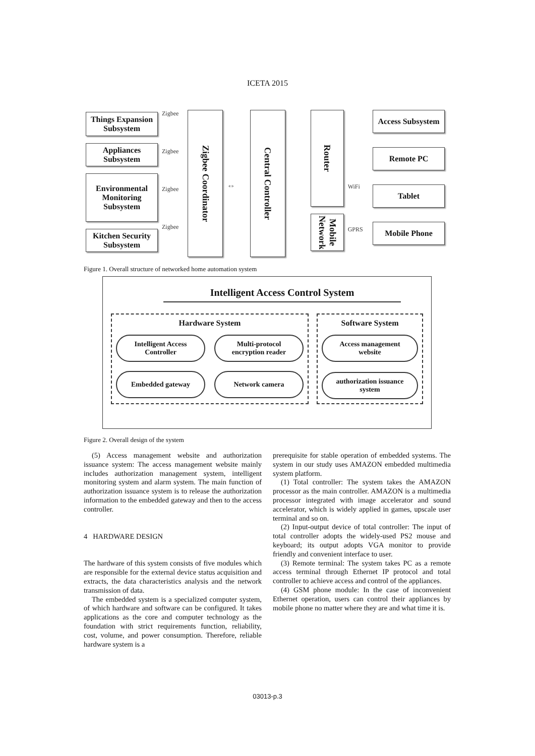ICETA 2015
Things Expansion Subsystem
Appliances Subsystem
Environmental Monitoring Subsystem
Kitchen Security Subsystem
Zigbee
Zigbee
Zigbee
Zigbee
Zigbee Coordinator
⇔
Central Controller
Router
Mobile Network
WiFi
GPRS
Access Subsystem
Remote PC
Tablet
Mobile Phone
Figure 1. Overall structure of networked home automation system
Intelligent Access Control System
Hardware System
Intelligent Access
Controller
Multi-protocol
encryption reader
Embedded gateway
Network camera
Software System
Access management
website
authorization issuance
system
Figure 2. Overall design of the system
(5) Access management website and authorization issuance system: The access management website mainly includes authorization management system, intelligent monitoring system and alarm system. The main function of authorization issuance system is to release the authorization information to the embedded gateway and then to the access controller.
4 HARDWARE DESIGN
The hardware of this system consists of five modules which are responsible for the external device status acquisition and extracts, the data characteristics analysis and the network transmission of data.
The embedded system is a specialized computer system, of which hardware and software can be configured. It takes applications as the core and computer technology as the foundation with strict requirements function, reliability, cost, volume, and power consumption. Therefore, reliable hardware system is a
prerequisite for stable operation of embedded systems. The system in our study uses AMAZON embedded multimedia system platform.
(1) Total controller: The system takes the AMAZON processor as the main controller. AMAZON is a multimedia processor integrated with image accelerator and sound accelerator, which is widely applied in games, upscale user terminal and so on.
(2) Input-output device of total controller: The input of total controller adopts the widely-used PS2 mouse and keyboard; its output adopts VGA monitor to provide friendly and convenient interface to user.
(3) Remote terminal: The system takes PC as a remote access terminal through Ethernet IP protocol and total controller to achieve access and control of the appliances.
(4) GSM phone module: In the case of inconvenient Ethernet operation, users can control their appliances by mobile phone no matter where they are and what time it is.
03013-p.3